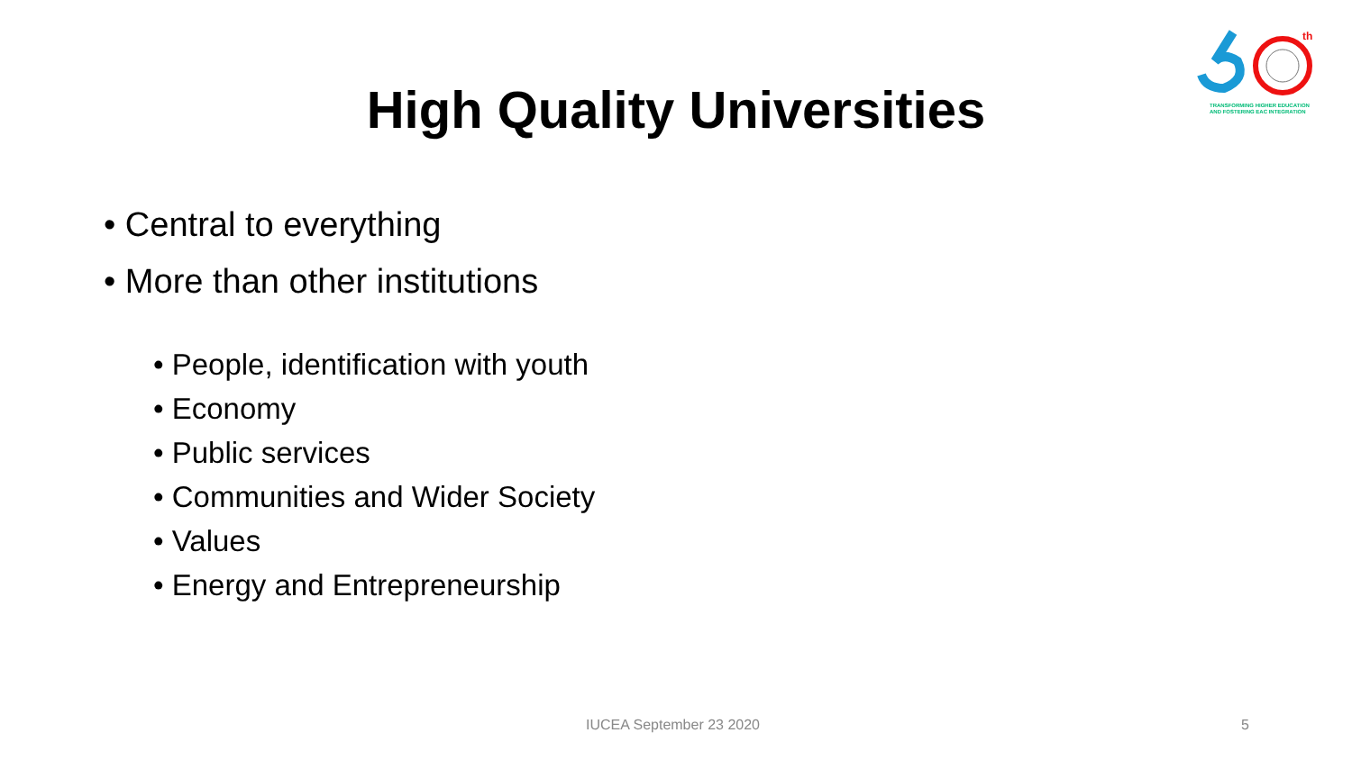th
TRANSFORMING HIGHER EDUCATION
AND FOSTERING EAC INTEGRATION
High Quality Universities
• Central to everything
• More than other institutions
• People, identification with youth
• Economy
• Public services
• Communities and Wider Society
• Values
• Energy and Entrepreneurship
IUCEA September 23 2020 5